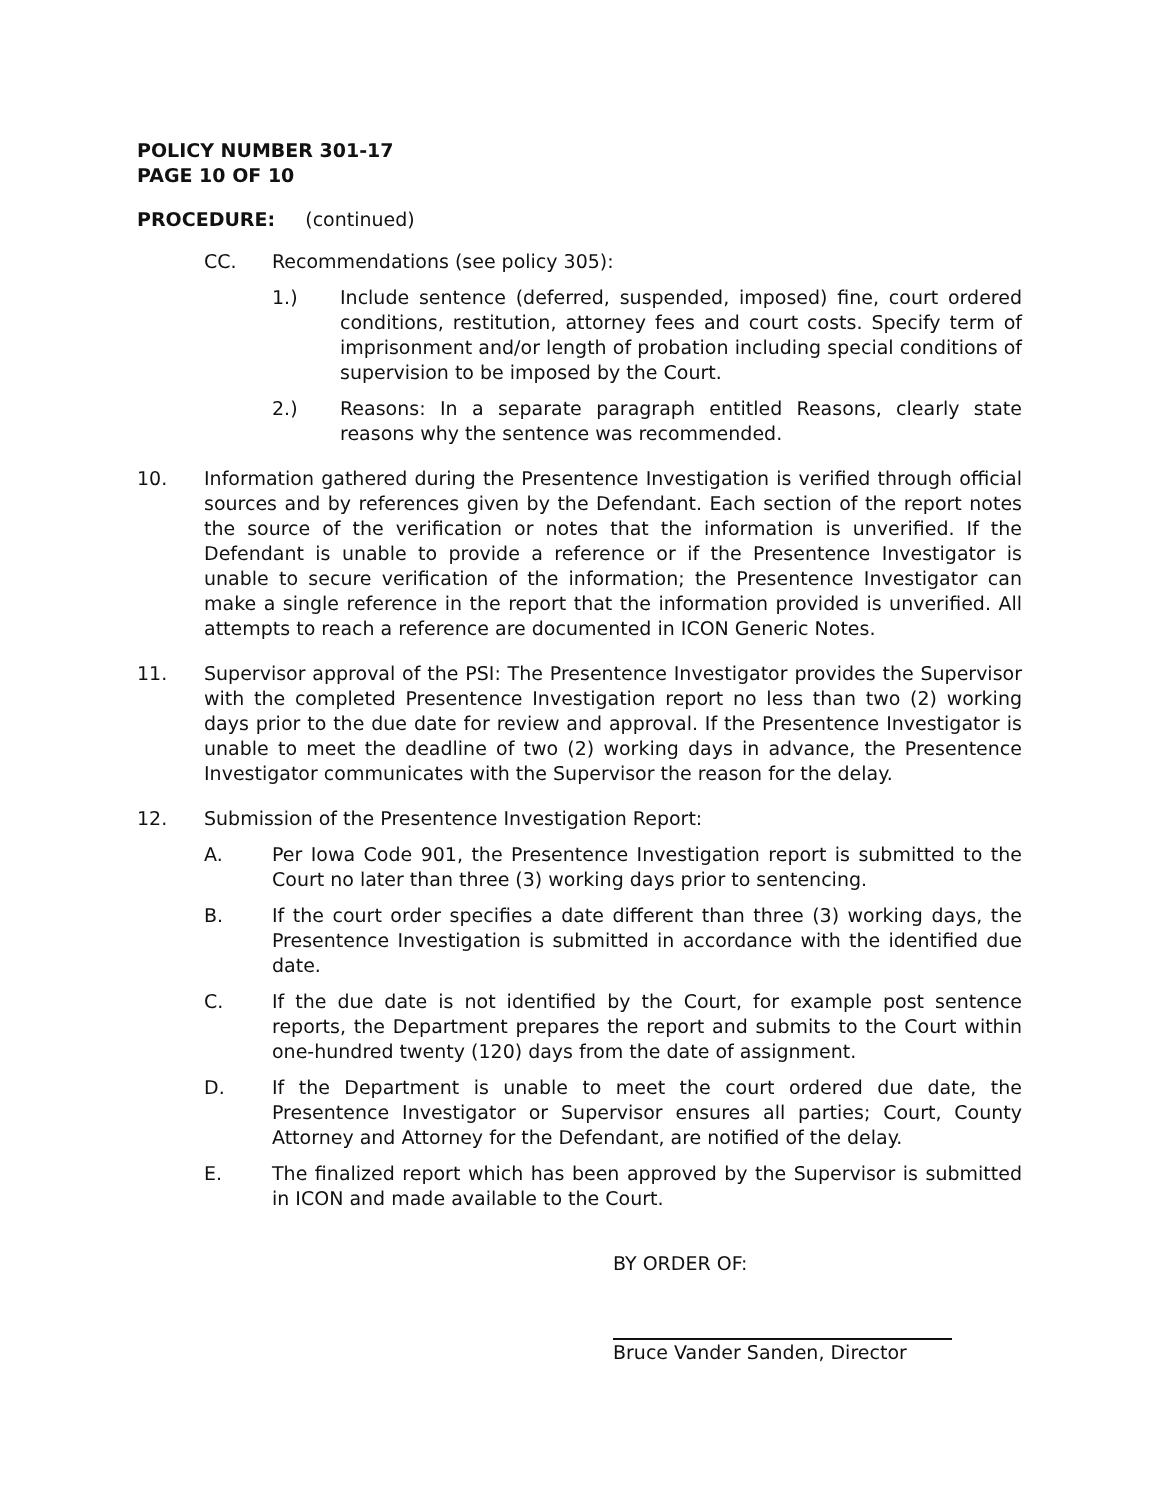POLICY NUMBER 301-17
PAGE 10 OF 10
PROCEDURE: (continued)
CC. Recommendations (see policy 305):
1.) Include sentence (deferred, suspended, imposed) fine, court ordered conditions, restitution, attorney fees and court costs. Specify term of imprisonment and/or length of probation including special conditions of supervision to be imposed by the Court.
2.) Reasons: In a separate paragraph entitled Reasons, clearly state reasons why the sentence was recommended.
10. Information gathered during the Presentence Investigation is verified through official sources and by references given by the Defendant. Each section of the report notes the source of the verification or notes that the information is unverified. If the Defendant is unable to provide a reference or if the Presentence Investigator is unable to secure verification of the information; the Presentence Investigator can make a single reference in the report that the information provided is unverified. All attempts to reach a reference are documented in ICON Generic Notes.
11. Supervisor approval of the PSI: The Presentence Investigator provides the Supervisor with the completed Presentence Investigation report no less than two (2) working days prior to the due date for review and approval. If the Presentence Investigator is unable to meet the deadline of two (2) working days in advance, the Presentence Investigator communicates with the Supervisor the reason for the delay.
12. Submission of the Presentence Investigation Report:
A. Per Iowa Code 901, the Presentence Investigation report is submitted to the Court no later than three (3) working days prior to sentencing.
B. If the court order specifies a date different than three (3) working days, the Presentence Investigation is submitted in accordance with the identified due date.
C. If the due date is not identified by the Court, for example post sentence reports, the Department prepares the report and submits to the Court within one-hundred twenty (120) days from the date of assignment.
D. If the Department is unable to meet the court ordered due date, the Presentence Investigator or Supervisor ensures all parties; Court, County Attorney and Attorney for the Defendant, are notified of the delay.
E. The finalized report which has been approved by the Supervisor is submitted in ICON and made available to the Court.
BY ORDER OF:
Bruce Vander Sanden, Director